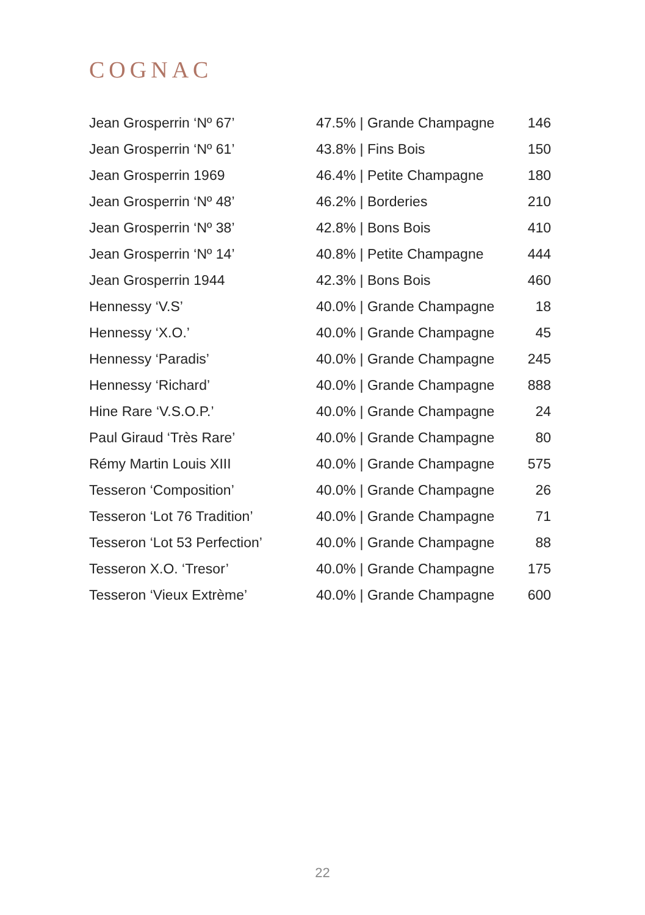COGNAC
| Jean Grosperrin ‘Nº 67’ | 47.5% / Grande Champagne | 146 |
| Jean Grosperrin ‘Nº 61’ | 43.8% / Fins Bois | 150 |
| Jean Grosperrin 1969 | 46.4% / Petite Champagne | 180 |
| Jean Grosperrin ‘Nº 48’ | 46.2% / Borderies | 210 |
| Jean Grosperrin ‘Nº 38’ | 42.8% / Bons Bois | 410 |
| Jean Grosperrin ‘Nº 14’ | 40.8% / Petite Champagne | 444 |
| Jean Grosperrin 1944 | 42.3% / Bons Bois | 460 |
| Hennessy ‘V.S’ | 40.0% / Grande Champagne | 18 |
| Hennessy ‘X.O.’ | 40.0% / Grande Champagne | 45 |
| Hennessy ‘Paradis’ | 40.0% / Grande Champagne | 245 |
| Hennessy ‘Richard’ | 40.0% / Grande Champagne | 888 |
| Hine Rare ‘V.S.O.P.’ | 40.0% / Grande Champagne | 24 |
| Paul Giraud ‘Très Rare’ | 40.0% / Grande Champagne | 80 |
| Rémy Martin Louis XIII | 40.0% / Grande Champagne | 575 |
| Tesseron ‘Composition’ | 40.0% / Grande Champagne | 26 |
| Tesseron ‘Lot 76 Tradition’ | 40.0% / Grande Champagne | 71 |
| Tesseron ‘Lot 53 Perfection’ | 40.0% / Grande Champagne | 88 |
| Tesseron X.O. ‘Tresor’ | 40.0% / Grande Champagne | 175 |
| Tesseron ‘Vieux Extrème’ | 40.0% / Grande Champagne | 600 |
22